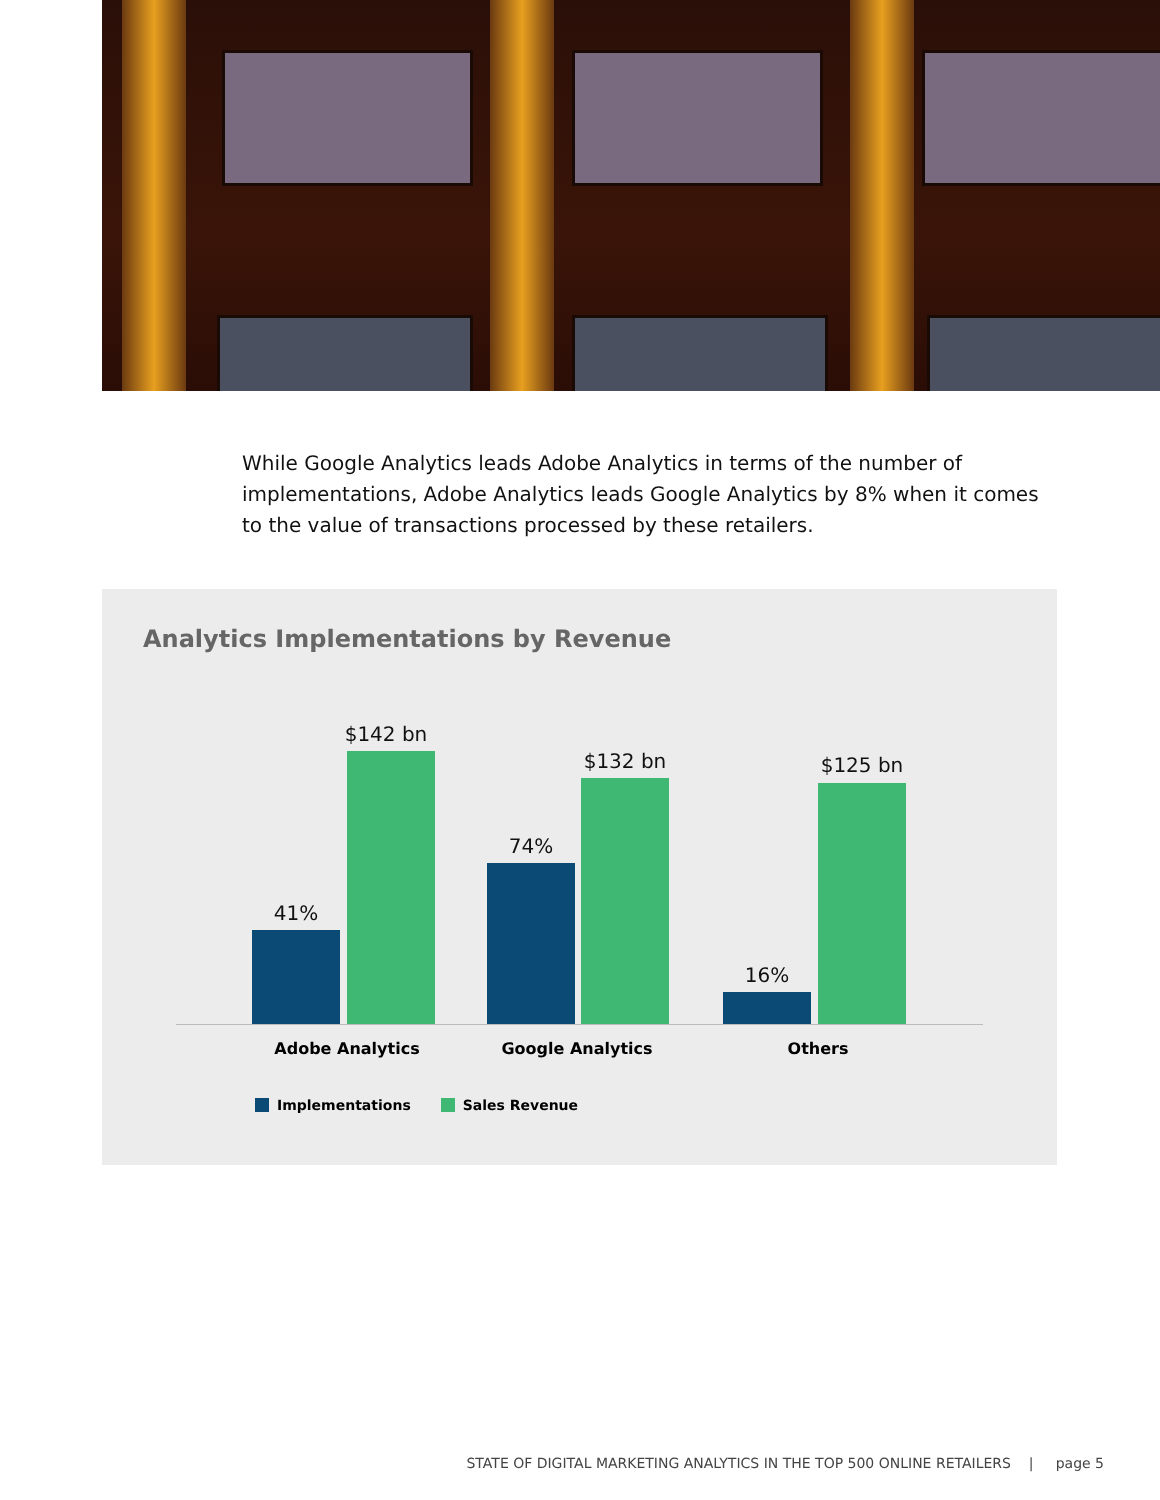While Google Analytics leads Adobe Analytics in terms of the number of implementations, Adobe Analytics leads Google Analytics by 8% when it comes to the value of transactions processed by these retailers.
Analytics Implementations by Revenue
41%
$142 bn
74%
$132 bn
16%
$125 bn
Adobe Analytics Google Analytics Others
Implementations Sales Revenue
STATE OF DIGITAL MARKETING ANALYTICS IN THE TOP 500 ONLINE RETAILERS | page 5